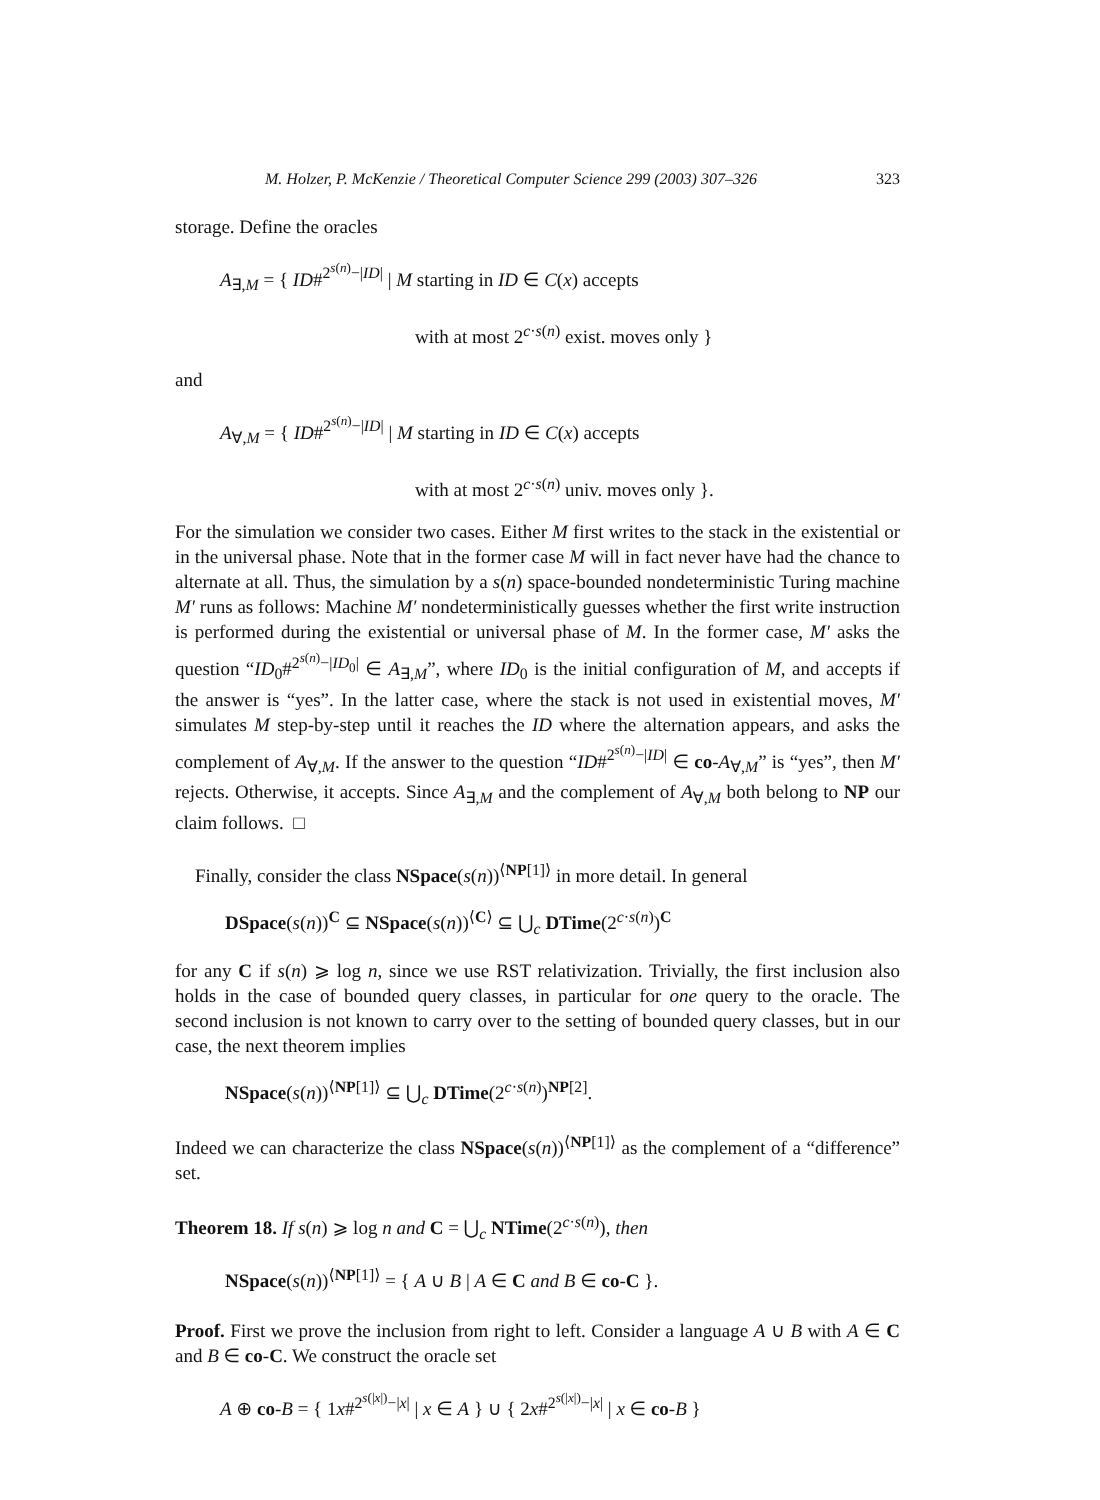M. Holzer, P. McKenzie / Theoretical Computer Science 299 (2003) 307–326 323
storage. Define the oracles
A<sub>∃,M</sub> = { ID#<sup>2<sup>s(n)</sup>−|ID|</sup> | M starting in ID ∈ C(x) accepts
with at most 2<sup>c·s(n)</sup> exist. moves only }
and
A<sub>∀,M</sub> = { ID#<sup>2<sup>s(n)</sup>−|ID|</sup> | M starting in ID ∈ C(x) accepts
with at most 2<sup>c·s(n)</sup> univ. moves only }.
For the simulation we consider two cases. Either M first writes to the stack in the existential or in the universal phase. Note that in the former case M will in fact never have had the chance to alternate at all. Thus, the simulation by a s(n) space-bounded nondeterministic Turing machine M′ runs as follows: Machine M′ nondeterministically guesses whether the first write instruction is performed during the existential or universal phase of M. In the former case, M′ asks the question “ID<sub>0</sub>#<sup>2<sup>s(n)</sup>−|ID<sub>0</sub>|</sup> ∈ A<sub>∃,M</sub>”, where ID<sub>0</sub> is the initial configuration of M, and accepts if the answer is “yes”. In the latter case, where the stack is not used in existential moves, M′ simulates M step-by-step until it reaches the ID where the alternation appears, and asks the complement of A<sub>∀,M</sub>. If the answer to the question “ID#<sup>2<sup>s(n)</sup>−|ID|</sup> ∈ co-A<sub>∀,M</sub>” is “yes”, then M′ rejects. Otherwise, it accepts. Since A<sub>∃,M</sub> and the complement of A<sub>∀,M</sub> both belong to NP our claim follows. □
Finally, consider the class NSpace(s(n))<sup>⟨NP[1]⟩</sup> in more detail. In general
DSpace(s(n))<sup>C</sup> ⊆ NSpace(s(n))<sup>⟨C⟩</sup> ⊆ ⋃<sub>c</sub> DTime(2<sup>c·s(n)</sup>)<sup>C</sup>
for any C if s(n) ⩾ log n, since we use RST relativization. Trivially, the first inclusion also holds in the case of bounded query classes, in particular for one query to the oracle. The second inclusion is not known to carry over to the setting of bounded query classes, but in our case, the next theorem implies
NSpace(s(n))<sup>⟨NP[1]⟩</sup> ⊆ ⋃<sub>c</sub> DTime(2<sup>c·s(n)</sup>)<sup>NP[2]</sup>.
Indeed we can characterize the class NSpace(s(n))<sup>⟨NP[1]⟩</sup> as the complement of a “difference” set.
Theorem 18. If s(n) ⩾ log n and C = ⋃<sub>c</sub> NTime(2<sup>c·s(n)</sup>), then
NSpace(s(n))<sup>⟨NP[1]⟩</sup> = { A ∪ B | A ∈ C and B ∈ co-C }.
Proof. First we prove the inclusion from right to left. Consider a language A ∪ B with A ∈ C and B ∈ co-C. We construct the oracle set
A ⊕ co-B = { 1x#<sup>2<sup>s(|x|)</sup>−|x|</sup> | x ∈ A } ∪ { 2x#<sup>2<sup>s(|x|)</sup>−|x|</sup> | x ∈ co-B }